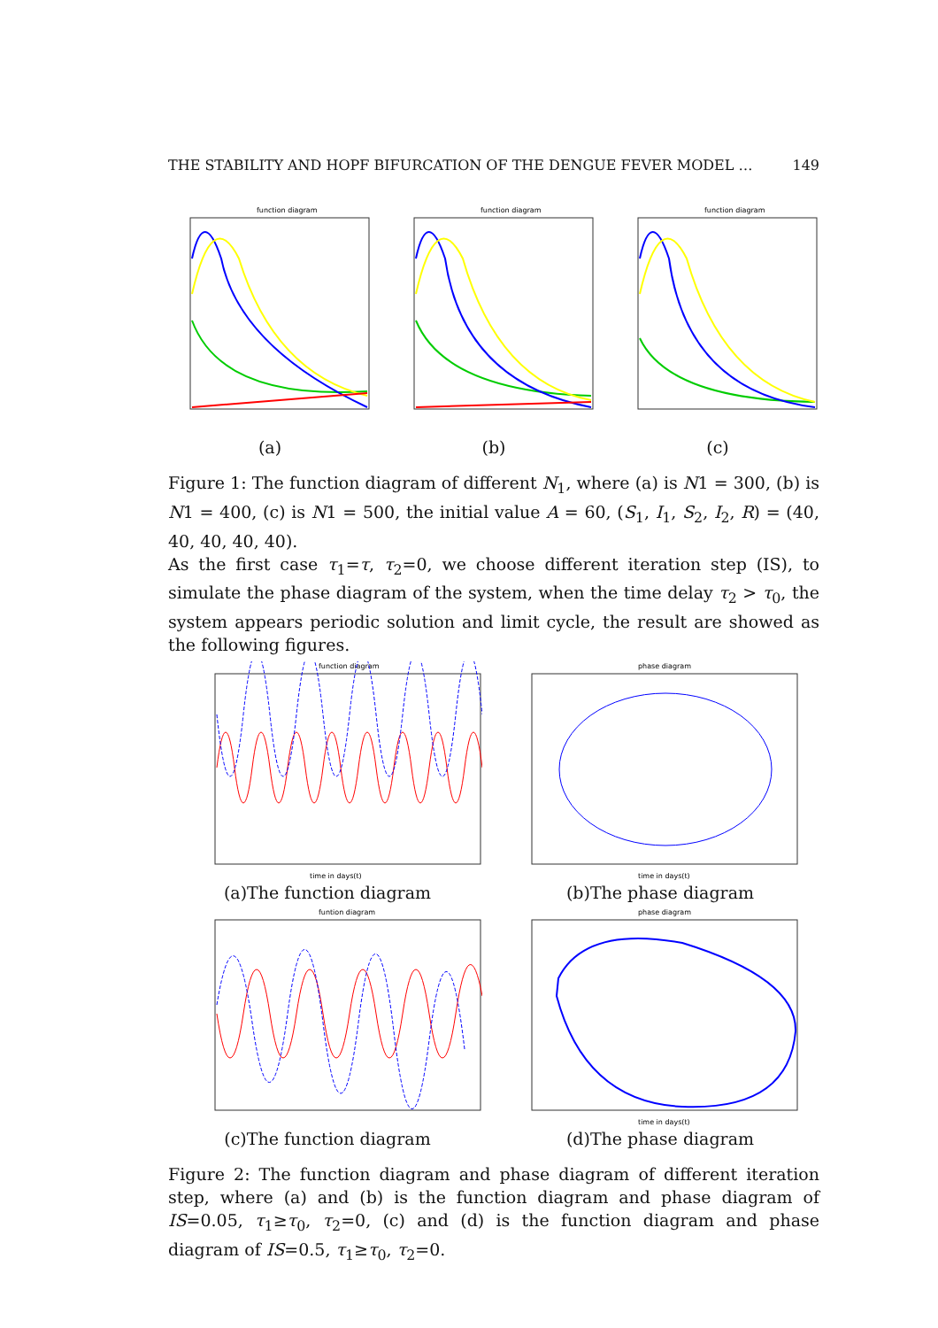THE STABILITY AND HOPF BIFURCATION OF THE DENGUE FEVER MODEL … 149
function diagram
(a)
function diagram
(b)
function diagram
(c)
Figure 1: The function diagram of different N<sub>1</sub>, where (a) is N1 = 300, (b) is N1 = 400, (c) is N1 = 500, the initial value A = 60, (S<sub>1</sub>, I<sub>1</sub>, S<sub>2</sub>, I<sub>2</sub>, R) = (40, 40, 40, 40, 40).
As the first case τ<sub>1</sub>=τ, τ<sub>2</sub>=0, we choose different iteration step (IS), to simulate the phase diagram of the system, when the time delay τ<sub>2</sub> > τ<sub>0</sub>, the system appears periodic solution and limit cycle, the result are showed as the following figures.
function diagram
time in days(t)
(a)The function diagram
phase diagram
time in days(t)
(b)The phase diagram
funtion diagram
(c)The function diagram
phase diagram
time in days(t)
(d)The phase diagram
Figure 2: The function diagram and phase diagram of different iteration step, where (a) and (b) is the function diagram and phase diagram of IS=0.05, τ<sub>1</sub>≥τ<sub>0</sub>, τ<sub>2</sub>=0, (c) and (d) is the function diagram and phase diagram of IS=0.5, τ<sub>1</sub>≥τ<sub>0</sub>, τ<sub>2</sub>=0.